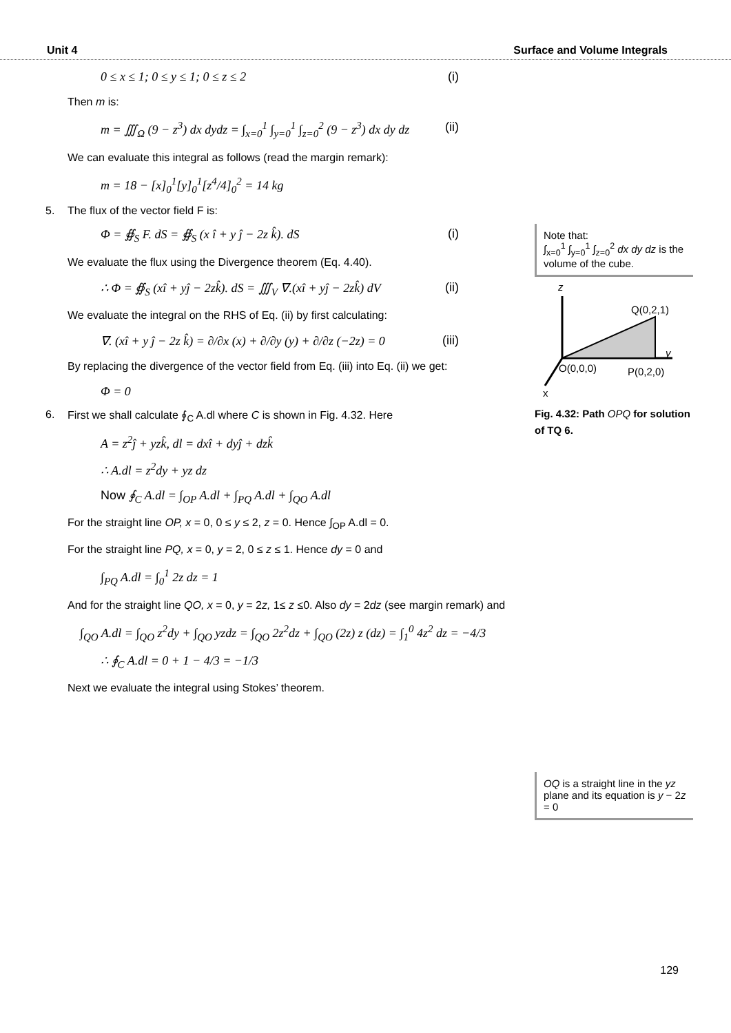Unit 4 Surface and Volume Integrals
0 ≤ x ≤ 1; 0 ≤ y ≤ 1; 0 ≤ z ≤ 2 (i)
Then m is:
m = ∭<sub>Ω</sub> (9 − z<sup>3</sup>) dx dydz = ∫<sub>x=0</sub><sup>1</sup> ∫<sub>y=0</sub><sup>1</sup> ∫<sub>z=0</sub><sup>2</sup> (9 − z<sup>3</sup>) dx dy dz (ii)
We can evaluate this integral as follows (read the margin remark):
m = 18 − [x]<sub>0</sub><sup>1</sup>[y]<sub>0</sub><sup>1</sup>[z<sup>4</sup>/4]<sub>0</sub><sup>2</sup> = 14 kg
5. The flux of the vector field F is:
Φ = ∯<sub>S</sub> F. dS = ∯<sub>S</sub> (x î + y ĵ − 2z k̂). dS (i)
We evaluate the flux using the Divergence theorem (Eq. 4.40).
∴ Φ = ∯<sub>S</sub> (xî + yĵ − 2zk̂). dS = ∭<sub>V</sub> ∇.(xî + yĵ − 2zk̂) dV (ii)
We evaluate the integral on the RHS of Eq. (ii) by first calculating:
∇. (xî + y ĵ − 2z k̂) = ∂/∂x (x) + ∂/∂y (y) + ∂/∂z (−2z) = 0 (iii)
By replacing the divergence of the vector field from Eq. (iii) into Eq. (ii) we get:
Φ = 0
6. First we shall calculate ∮<sub>C</sub> A.dl where C is shown in Fig. 4.32. Here
A = z<sup>2</sup>ĵ + yzk̂, dl = dxî + dyĵ + dzk̂
∴ A.dl = z<sup>2</sup>dy + yz dz
Now ∮<sub>C</sub> A.dl = ∫<sub>OP</sub> A.dl + ∫<sub>PQ</sub> A.dl + ∫<sub>QO</sub> A.dl
For the straight line OP, x = 0, 0 ≤ y ≤ 2, z = 0. Hence ∫<sub>OP</sub> A.dl = 0.
For the straight line PQ, x = 0, y = 2, 0 ≤ z ≤ 1. Hence dy = 0 and
∫<sub>PQ</sub> A.dl = ∫<sub>0</sub><sup>1</sup> 2z dz = 1
And for the straight line QO, x = 0, y = 2z, 1≤ z ≤0. Also dy = 2dz (see margin remark) and
∫<sub>QO</sub> A.dl = ∫<sub>QO</sub> z<sup>2</sup>dy + ∫<sub>QO</sub> yzdz = ∫<sub>QO</sub> 2z<sup>2</sup>dz + ∫<sub>QO</sub> (2z) z (dz) = ∫<sub>1</sub><sup>0</sup> 4z<sup>2</sup> dz = −4/3
∴ ∮<sub>C</sub> A.dl = 0 + 1 − 4/3 = −1/3
Next we evaluate the integral using Stokes’ theorem.
Note that:
∫<sub>x=0</sub><sup>1</sup> ∫<sub>y=0</sub><sup>1</sup> ∫<sub>z=0</sub><sup>2</sup> dx dy dz is the volume of the cube.
z
y
Q(0,2,1)
O(0,0,0)
P(0,2,0)
x
Fig. 4.32: Path OPQ for solution of TQ 6.
OQ is a straight line in the yz plane and its equation is y − 2z = 0
129